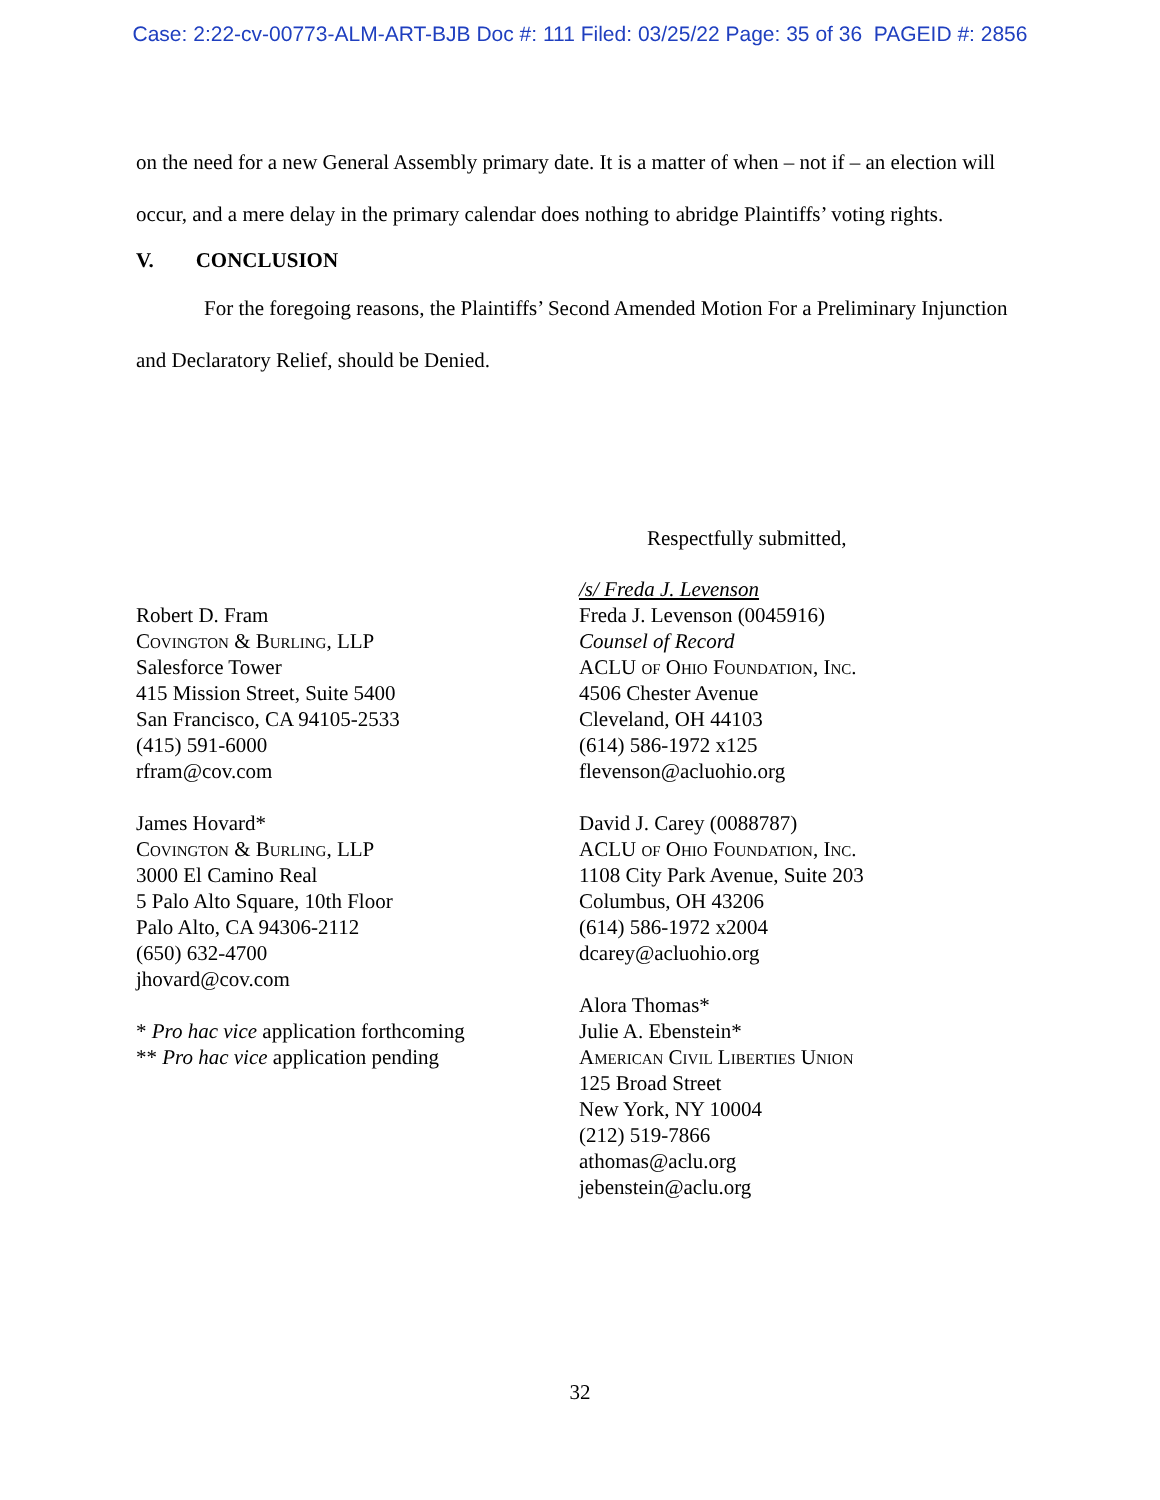Case: 2:22-cv-00773-ALM-ART-BJB Doc #: 111 Filed: 03/25/22 Page: 35 of 36 PAGEID #: 2856
on the need for a new General Assembly primary date. It is a matter of when – not if – an election will occur, and a mere delay in the primary calendar does nothing to abridge Plaintiffs’ voting rights.
V. CONCLUSION
For the foregoing reasons, the Plaintiffs’ Second Amended Motion For a Preliminary Injunction and Declaratory Relief, should be Denied.
Respectfully submitted,
Robert D. Fram
Covington & Burling, LLP
Salesforce Tower
415 Mission Street, Suite 5400
San Francisco, CA 94105-2533
(415) 591-6000
rfram@cov.com
James Hovard*
Covington & Burling, LLP
3000 El Camino Real
5 Palo Alto Square, 10th Floor
Palo Alto, CA 94306-2112
(650) 632-4700
jhovard@cov.com
* Pro hac vice application forthcoming
** Pro hac vice application pending
/s/ Freda J. Levenson
Freda J. Levenson (0045916)
Counsel of Record
ACLU of Ohio Foundation, Inc.
4506 Chester Avenue
Cleveland, OH 44103
(614) 586-1972 x125
flevenson@acluohio.org
David J. Carey (0088787)
ACLU of Ohio Foundation, Inc.
1108 City Park Avenue, Suite 203
Columbus, OH 43206
(614) 586-1972 x2004
dcarey@acluohio.org
Alora Thomas*
Julie A. Ebenstein*
American Civil Liberties Union
125 Broad Street
New York, NY 10004
(212) 519-7866
athomas@aclu.org
jebenstein@aclu.org
32